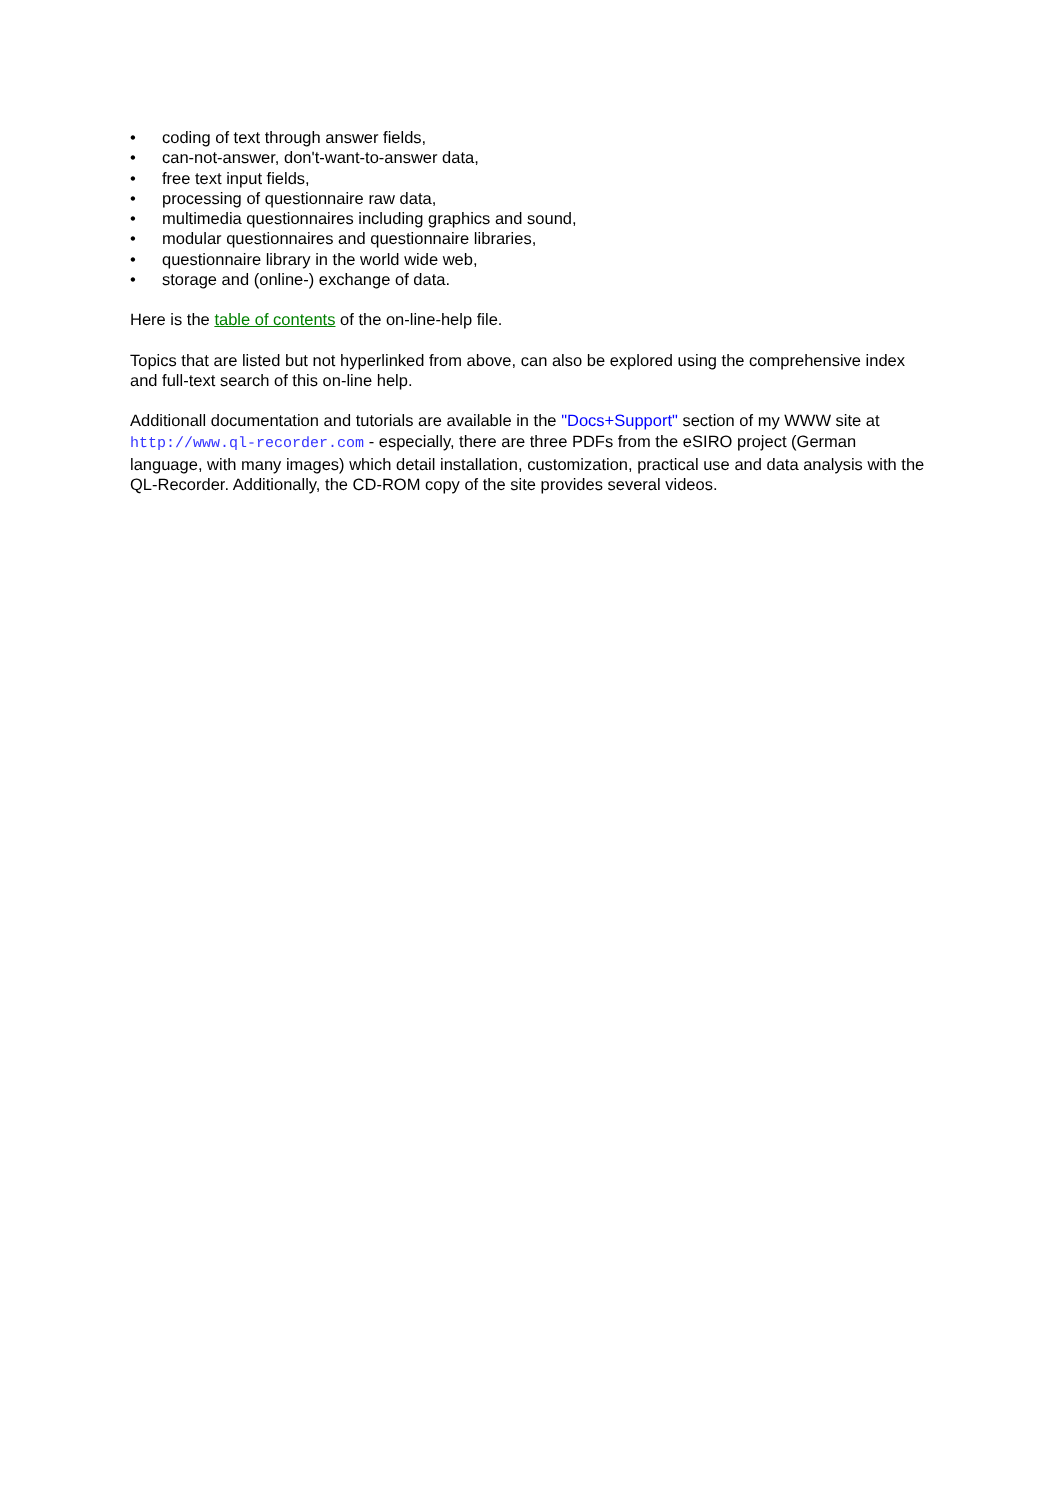• coding of text through answer fields,
• can-not-answer, don't-want-to-answer data,
• free text input fields,
• processing of questionnaire raw data,
• multimedia questionnaires including graphics and sound,
• modular questionnaires and questionnaire libraries,
• questionnaire library in the world wide web,
• storage and (online-) exchange of data.
Here is the table of contents of the on-line-help file.
Topics that are listed but not hyperlinked from above, can also be explored using the comprehensive index and full-text search of this on-line help.
Additionall documentation and tutorials are available in the "Docs+Support" section of my WWW site at http://www.ql-recorder.com - especially, there are three PDFs from the eSIRO project (German language, with many images) which detail installation, customization, practical use and data analysis with the QL-Recorder. Additionally, the CD-ROM copy of the site provides several videos.